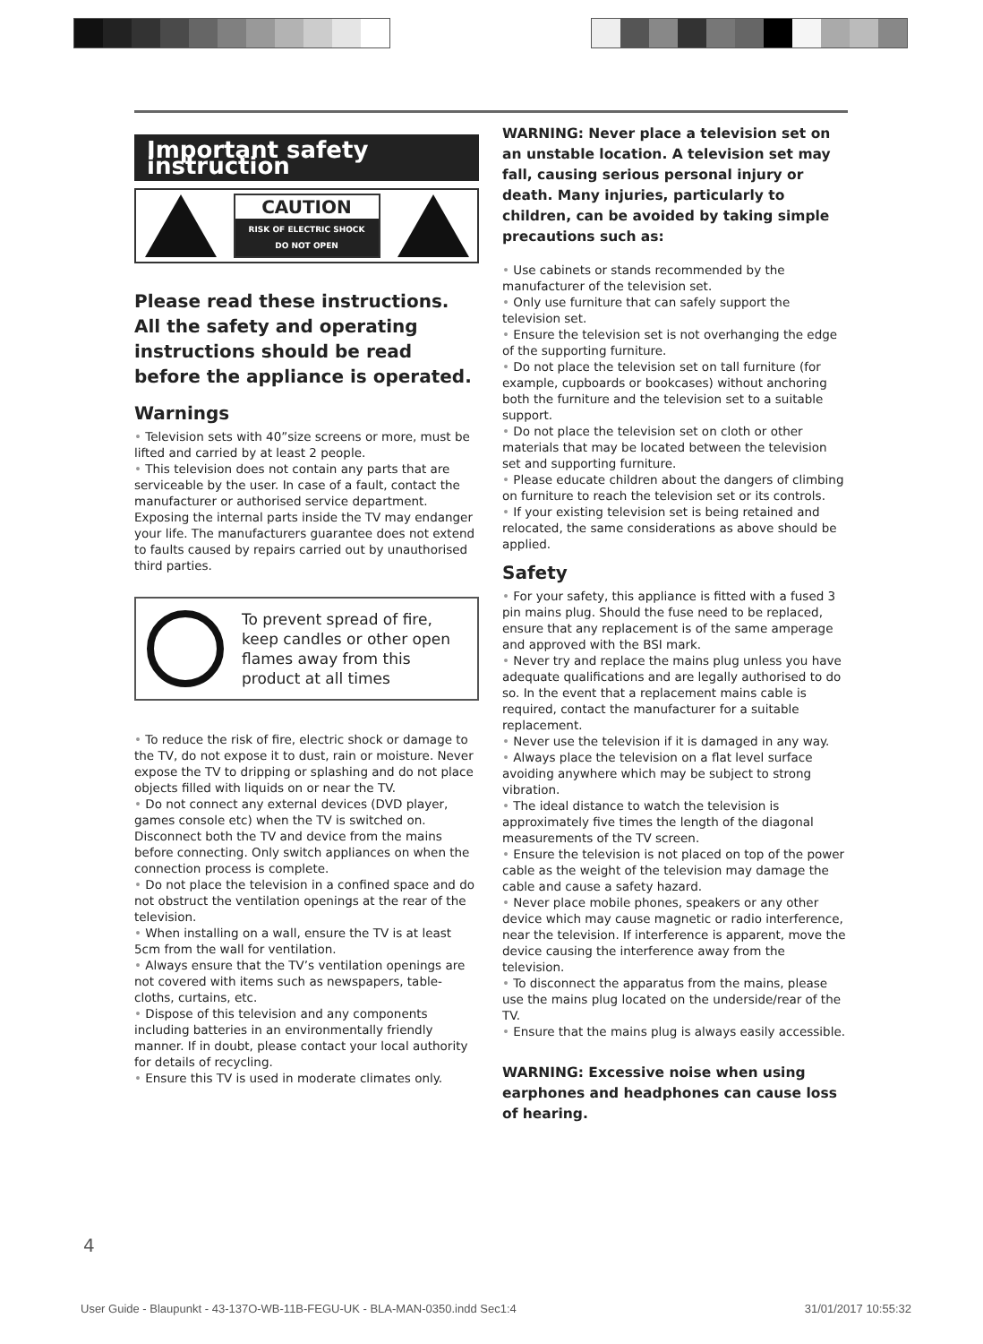Important safety instruction
CAUTION
RISK OF ELECTRIC SHOCK
DO NOT OPEN
Please read these instructions. All the safety and operating instructions should be read before the appliance is operated.
Warnings
• Television sets with 40”size screens or more, must be lifted and carried by at least 2 people.
• This television does not contain any parts that are serviceable by the user. In case of a fault, contact the manufacturer or authorised service department. Exposing the internal parts inside the TV may endanger your life. The manufacturers guarantee does not extend to faults caused by repairs carried out by unauthorised third parties.
To prevent spread of fire, keep candles or other open flames away from this product at all times
• To reduce the risk of fire, electric shock or damage to the TV, do not expose it to dust, rain or moisture. Never expose the TV to dripping or splashing and do not place objects filled with liquids on or near the TV.
• Do not connect any external devices (DVD player, games console etc) when the TV is switched on. Disconnect both the TV and device from the mains before connecting. Only switch appliances on when the connection process is complete.
• Do not place the television in a confined space and do not obstruct the ventilation openings at the rear of the television.
• When installing on a wall, ensure the TV is at least 5cm from the wall for ventilation.
• Always ensure that the TV’s ventilation openings are not covered with items such as newspapers, table-cloths, curtains, etc.
• Dispose of this television and any components including batteries in an environmentally friendly manner. If in doubt, please contact your local authority for details of recycling.
• Ensure this TV is used in moderate climates only.
WARNING: Never place a television set on an unstable location. A television set may fall, causing serious personal injury or death. Many injuries, particularly to children, can be avoided by taking simple precautions such as:
• Use cabinets or stands recommended by the manufacturer of the television set.
• Only use furniture that can safely support the television set.
• Ensure the television set is not overhanging the edge of the supporting furniture.
• Do not place the television set on tall furniture (for example, cupboards or bookcases) without anchoring both the furniture and the television set to a suitable support.
• Do not place the television set on cloth or other materials that may be located between the television set and supporting furniture.
• Please educate children about the dangers of climbing on furniture to reach the television set or its controls.
• If your existing television set is being retained and relocated, the same considerations as above should be applied.
Safety
• For your safety, this appliance is fitted with a fused 3 pin mains plug. Should the fuse need to be replaced, ensure that any replacement is of the same amperage and approved with the BSI mark.
• Never try and replace the mains plug unless you have adequate qualifications and are legally authorised to do so. In the event that a replacement mains cable is required, contact the manufacturer for a suitable replacement.
• Never use the television if it is damaged in any way.
• Always place the television on a flat level surface avoiding anywhere which may be subject to strong vibration.
• The ideal distance to watch the television is approximately five times the length of the diagonal measurements of the TV screen.
• Ensure the television is not placed on top of the power cable as the weight of the television may damage the cable and cause a safety hazard.
• Never place mobile phones, speakers or any other device which may cause magnetic or radio interference, near the television. If interference is apparent, move the device causing the interference away from the television.
• To disconnect the apparatus from the mains, please use the mains plug located on the underside/rear of the TV.
• Ensure that the mains plug is always easily accessible.
WARNING: Excessive noise when using earphones and headphones can cause loss of hearing.
4
User Guide - Blaupunkt - 43-137O-WB-11B-FEGU-UK - BLA-MAN-0350.indd Sec1:4 31/01/2017 10:55:32